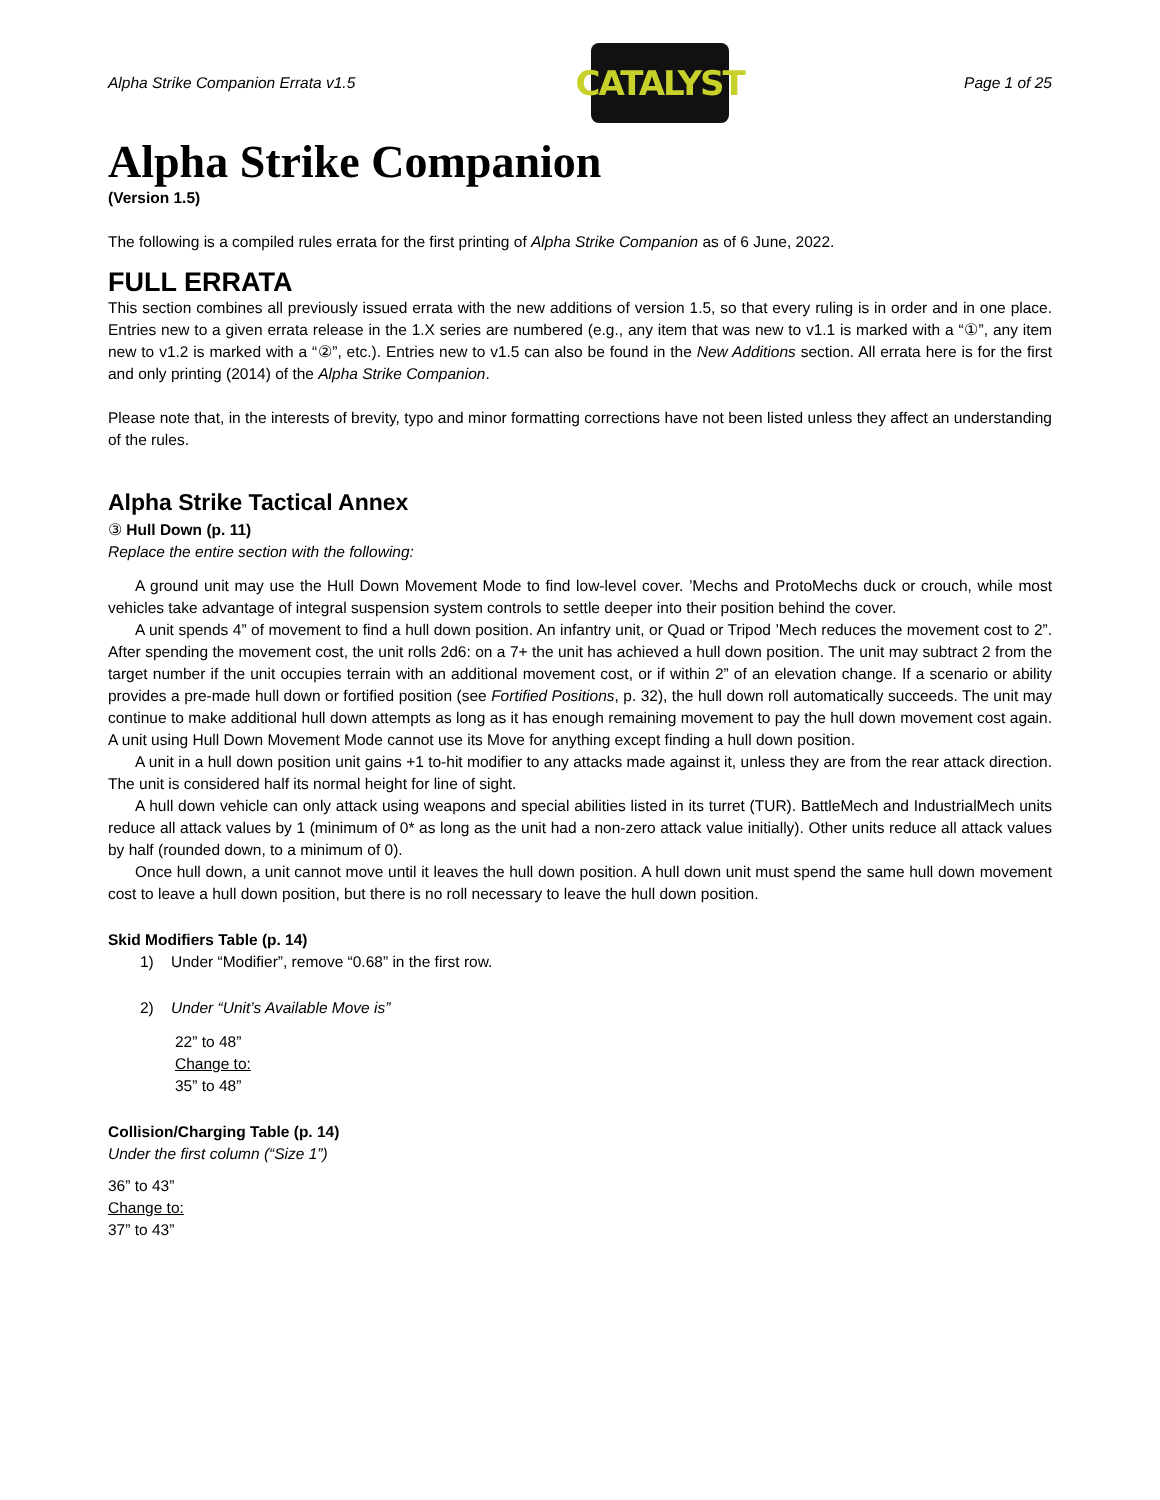Alpha Strike Companion Errata v1.5
CATALYST
Page 1 of 25
Alpha Strike Companion
(Version 1.5)
The following is a compiled rules errata for the first printing of Alpha Strike Companion as of 6 June, 2022.
FULL ERRATA
This section combines all previously issued errata with the new additions of version 1.5, so that every ruling is in order and in one place. Entries new to a given errata release in the 1.X series are numbered (e.g., any item that was new to v1.1 is marked with a “①”, any item new to v1.2 is marked with a “②”, etc.). Entries new to v1.5 can also be found in the New Additions section. All errata here is for the first and only printing (2014) of the Alpha Strike Companion.
Please note that, in the interests of brevity, typo and minor formatting corrections have not been listed unless they affect an understanding of the rules.
Alpha Strike Tactical Annex
③ Hull Down (p. 11)
Replace the entire section with the following:
A ground unit may use the Hull Down Movement Mode to find low-level cover. ’Mechs and ProtoMechs duck or crouch, while most vehicles take advantage of integral suspension system controls to settle deeper into their position behind the cover.
A unit spends 4” of movement to find a hull down position. An infantry unit, or Quad or Tripod ’Mech reduces the movement cost to 2”. After spending the movement cost, the unit rolls 2d6: on a 7+ the unit has achieved a hull down position. The unit may subtract 2 from the target number if the unit occupies terrain with an additional movement cost, or if within 2” of an elevation change. If a scenario or ability provides a pre-made hull down or fortified position (see Fortified Positions, p. 32), the hull down roll automatically succeeds. The unit may continue to make additional hull down attempts as long as it has enough remaining movement to pay the hull down movement cost again. A unit using Hull Down Movement Mode cannot use its Move for anything except finding a hull down position.
A unit in a hull down position unit gains +1 to-hit modifier to any attacks made against it, unless they are from the rear attack direction. The unit is considered half its normal height for line of sight.
A hull down vehicle can only attack using weapons and special abilities listed in its turret (TUR). BattleMech and IndustrialMech units reduce all attack values by 1 (minimum of 0* as long as the unit had a non-zero attack value initially). Other units reduce all attack values by half (rounded down, to a minimum of 0).
Once hull down, a unit cannot move until it leaves the hull down position. A hull down unit must spend the same hull down movement cost to leave a hull down position, but there is no roll necessary to leave the hull down position.
Skid Modifiers Table (p. 14)
1) Under “Modifier”, remove “0.68” in the first row.
2) Under “Unit’s Available Move is”
22” to 48”
Change to:
35” to 48”
Collision/Charging Table (p. 14)
Under the first column (“Size 1”)
36” to 43”
Change to:
37” to 43”